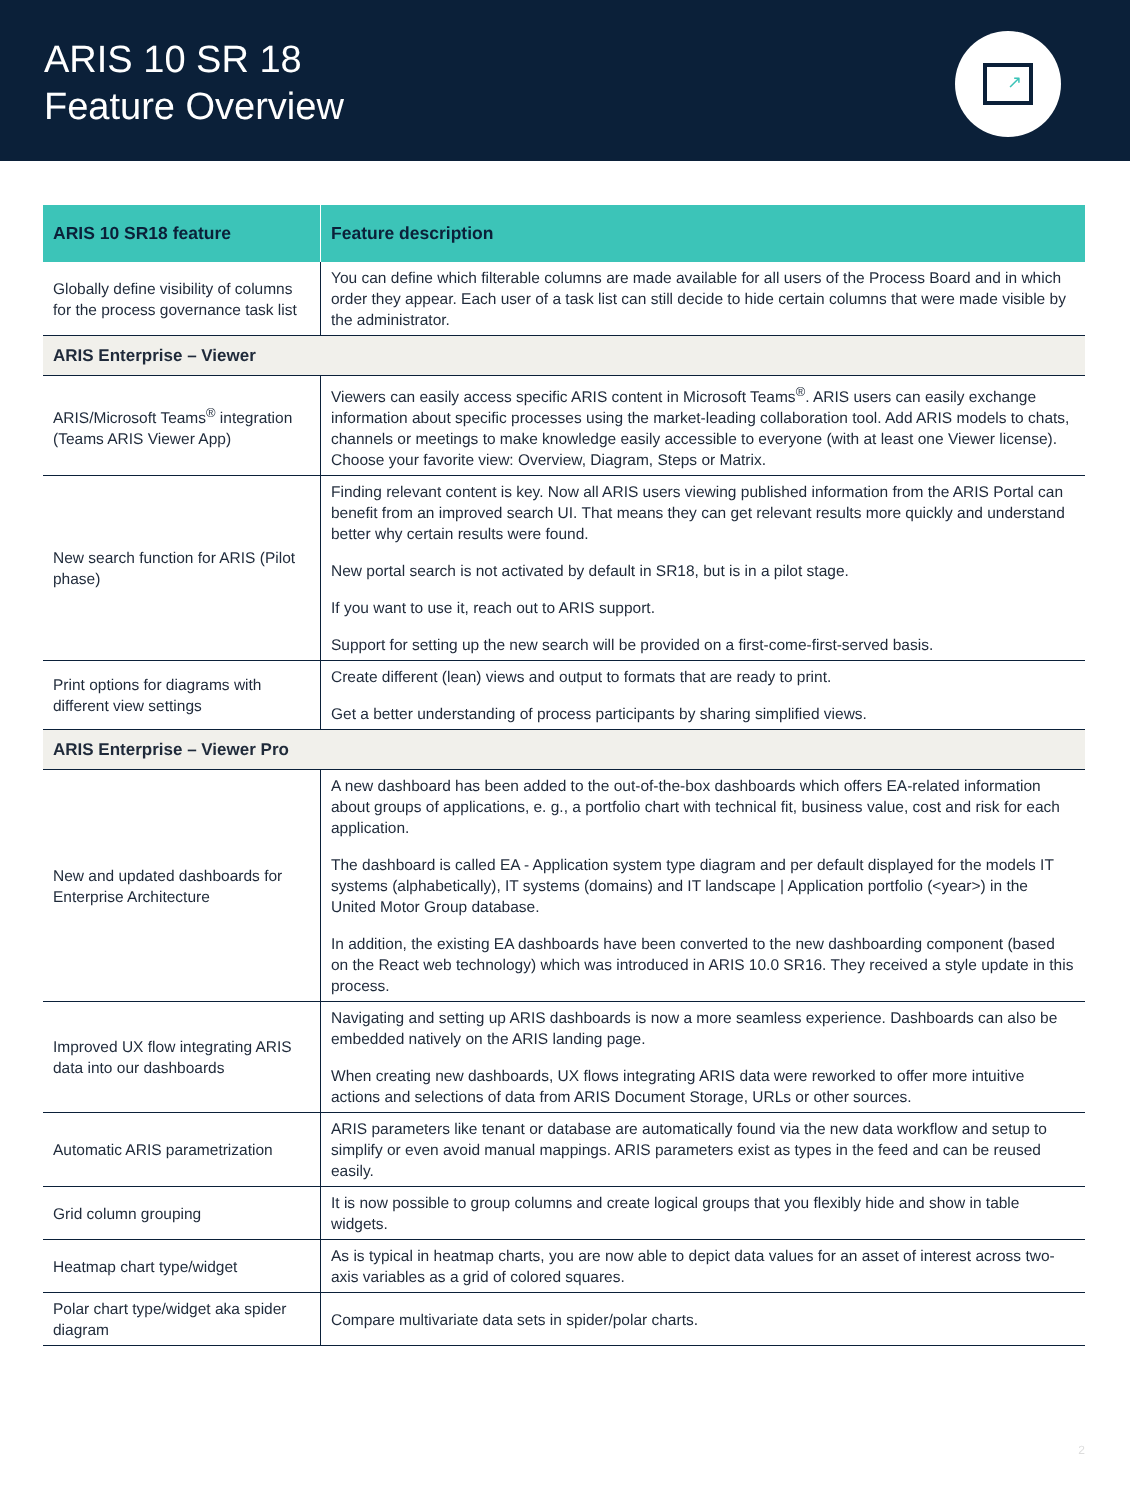ARIS 10 SR 18
Feature Overview
↗
| ARIS 10 SR18 feature | Feature description |
| --- | --- |
| Globally define visibility of columns for the process governance task list | You can define which filterable columns are made available for all users of the Process Board and in which order they appear. Each user of a task list can still decide to hide certain columns that were made visible by the administrator. |
| ARIS Enterprise – Viewer | |
| ARIS/Microsoft Teams<sup>®</sup> integration (Teams ARIS Viewer App) | Viewers can easily access specific ARIS content in Microsoft Teams<sup>®</sup>. ARIS users can easily exchange information about specific processes using the market-leading collaboration tool. Add ARIS models to chats, channels or meetings to make knowledge easily accessible to everyone (with at least one Viewer license). Choose your favorite view: Overview, Diagram, Steps or Matrix. |
| New search function for ARIS (Pilot phase) | Finding relevant content is key. Now all ARIS users viewing published information from the ARIS Portal can benefit from an improved search UI. That means they can get relevant results more quickly and understand better why certain results were found. New portal search is not activated by default in SR18, but is in a pilot stage. If you want to use it, reach out to ARIS support. Support for setting up the new search will be provided on a first-come-first-served basis. |
| Print options for diagrams with different view settings | Create different (lean) views and output to formats that are ready to print. Get a better understanding of process participants by sharing simplified views. |
| ARIS Enterprise – Viewer Pro | |
| New and updated dashboards for Enterprise Architecture | A new dashboard has been added to the out-of-the-box dashboards which offers EA-related information about groups of applications, e. g., a portfolio chart with technical fit, business value, cost and risk for each application. The dashboard is called EA - Application system type diagram and per default displayed for the models IT systems (alphabetically), IT systems (domains) and IT landscape / Application portfolio (<year>) in the United Motor Group database. In addition, the existing EA dashboards have been converted to the new dashboarding component (based on the React web technology) which was introduced in ARIS 10.0 SR16. They received a style update in this process. |
| Improved UX flow integrating ARIS data into our dashboards | Navigating and setting up ARIS dashboards is now a more seamless experience. Dashboards can also be embedded natively on the ARIS landing page. When creating new dashboards, UX flows integrating ARIS data were reworked to offer more intuitive actions and selections of data from ARIS Document Storage, URLs or other sources. |
| Automatic ARIS parametrization | ARIS parameters like tenant or database are automatically found via the new data workflow and setup to simplify or even avoid manual mappings. ARIS parameters exist as types in the feed and can be reused easily. |
| Grid column grouping | It is now possible to group columns and create logical groups that you flexibly hide and show in table widgets. |
| Heatmap chart type/widget | As is typical in heatmap charts, you are now able to depict data values for an asset of interest across two-axis variables as a grid of colored squares. |
| Polar chart type/widget aka spider diagram | Compare multivariate data sets in spider/polar charts. |
2